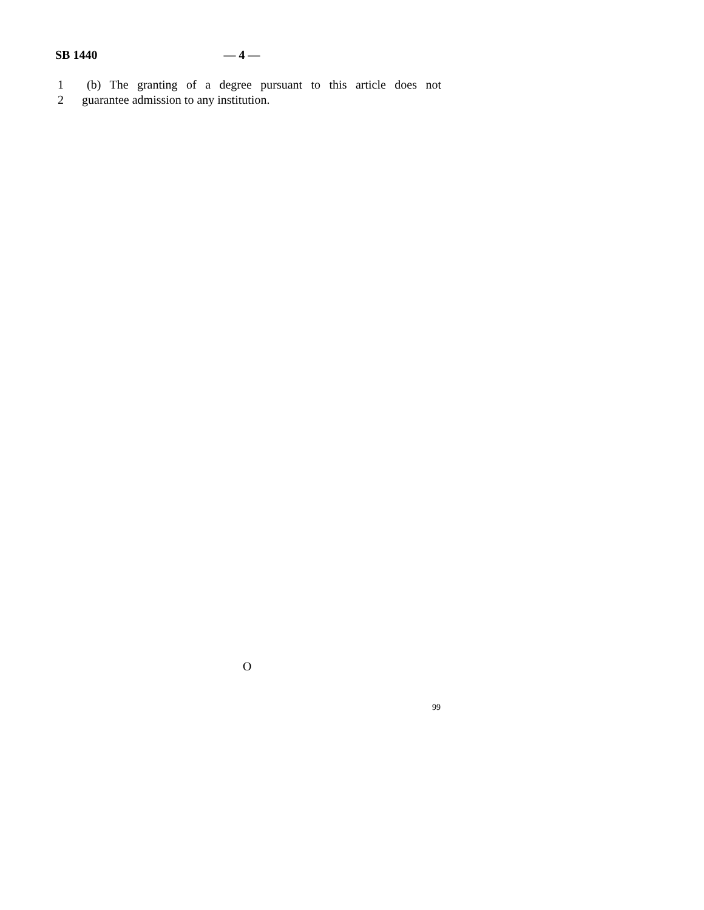SB 1440 — 4 —
1 (b) The granting of a degree pursuant to this article does not
2 guarantee admission to any institution.
O
99